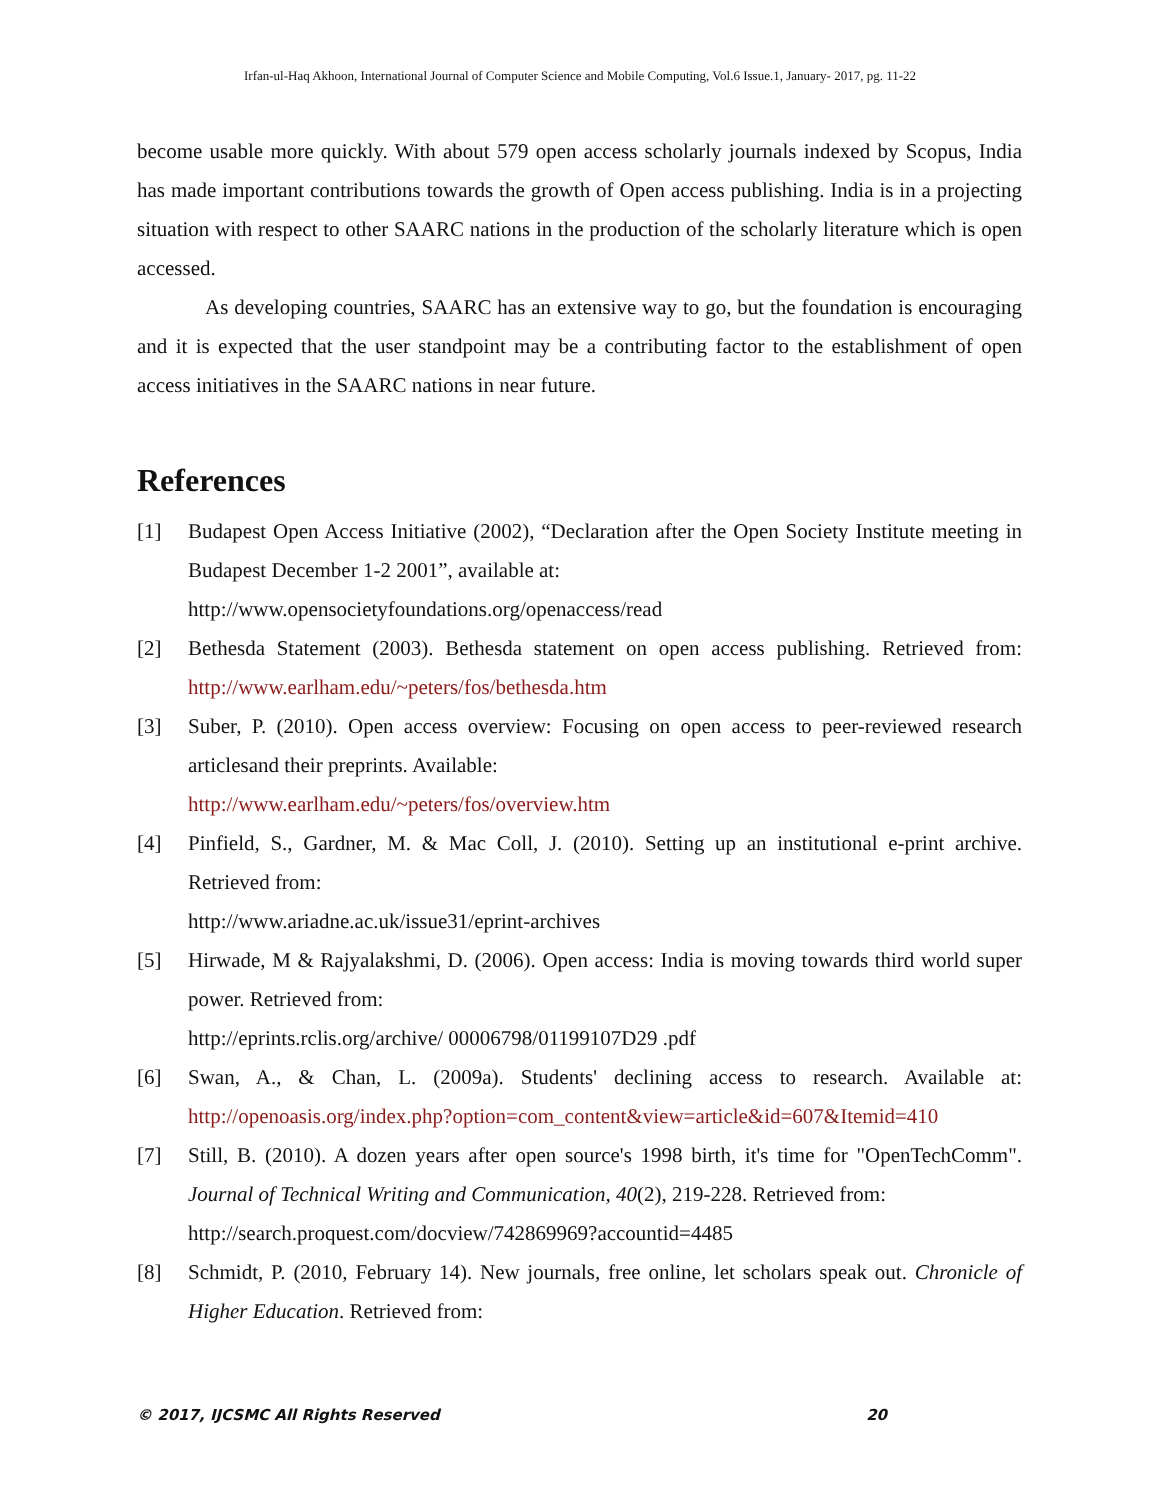Irfan-ul-Haq Akhoon, International Journal of Computer Science and Mobile Computing, Vol.6 Issue.1, January- 2017, pg. 11-22
become usable more quickly. With about 579 open access scholarly journals indexed by Scopus, India has made important contributions towards the growth of Open access publishing. India is in a projecting situation with respect to other SAARC nations in the production of the scholarly literature which is open accessed.
As developing countries, SAARC has an extensive way to go, but the foundation is encouraging and it is expected that the user standpoint may be a contributing factor to the establishment of open access initiatives in the SAARC nations in near future.
References
[1] Budapest Open Access Initiative (2002), “Declaration after the Open Society Institute meeting in Budapest December 1-2 2001”, available at:
http://www.opensocietyfoundations.org/openaccess/read
[2] Bethesda Statement (2003). Bethesda statement on open access publishing. Retrieved from: http://www.earlham.edu/~peters/fos/bethesda.htm
[3] Suber, P. (2010). Open access overview: Focusing on open access to peer-reviewed research articlesand their preprints. Available:
http://www.earlham.edu/~peters/fos/overview.htm
[4] Pinfield, S., Gardner, M. & Mac Coll, J. (2010). Setting up an institutional e-print archive. Retrieved from:
http://www.ariadne.ac.uk/issue31/eprint-archives
[5] Hirwade, M & Rajyalakshmi, D. (2006). Open access: India is moving towards third world super power. Retrieved from:
http://eprints.rclis.org/archive/ 00006798/01199107D29 .pdf
[6] Swan, A., & Chan, L. (2009a). Students' declining access to research. Available at: http://openoasis.org/index.php?option=com_content&view=article&id=607&Itemid=410
[7] Still, B. (2010). A dozen years after open source's 1998 birth, it's time for "OpenTechComm". Journal of Technical Writing and Communication, 40(2), 219-228. Retrieved from:
http://search.proquest.com/docview/742869969?accountid=4485
[8] Schmidt, P. (2010, February 14). New journals, free online, let scholars speak out. Chronicle of Higher Education. Retrieved from:
© 2017, IJCSMC All Rights Reserved 20